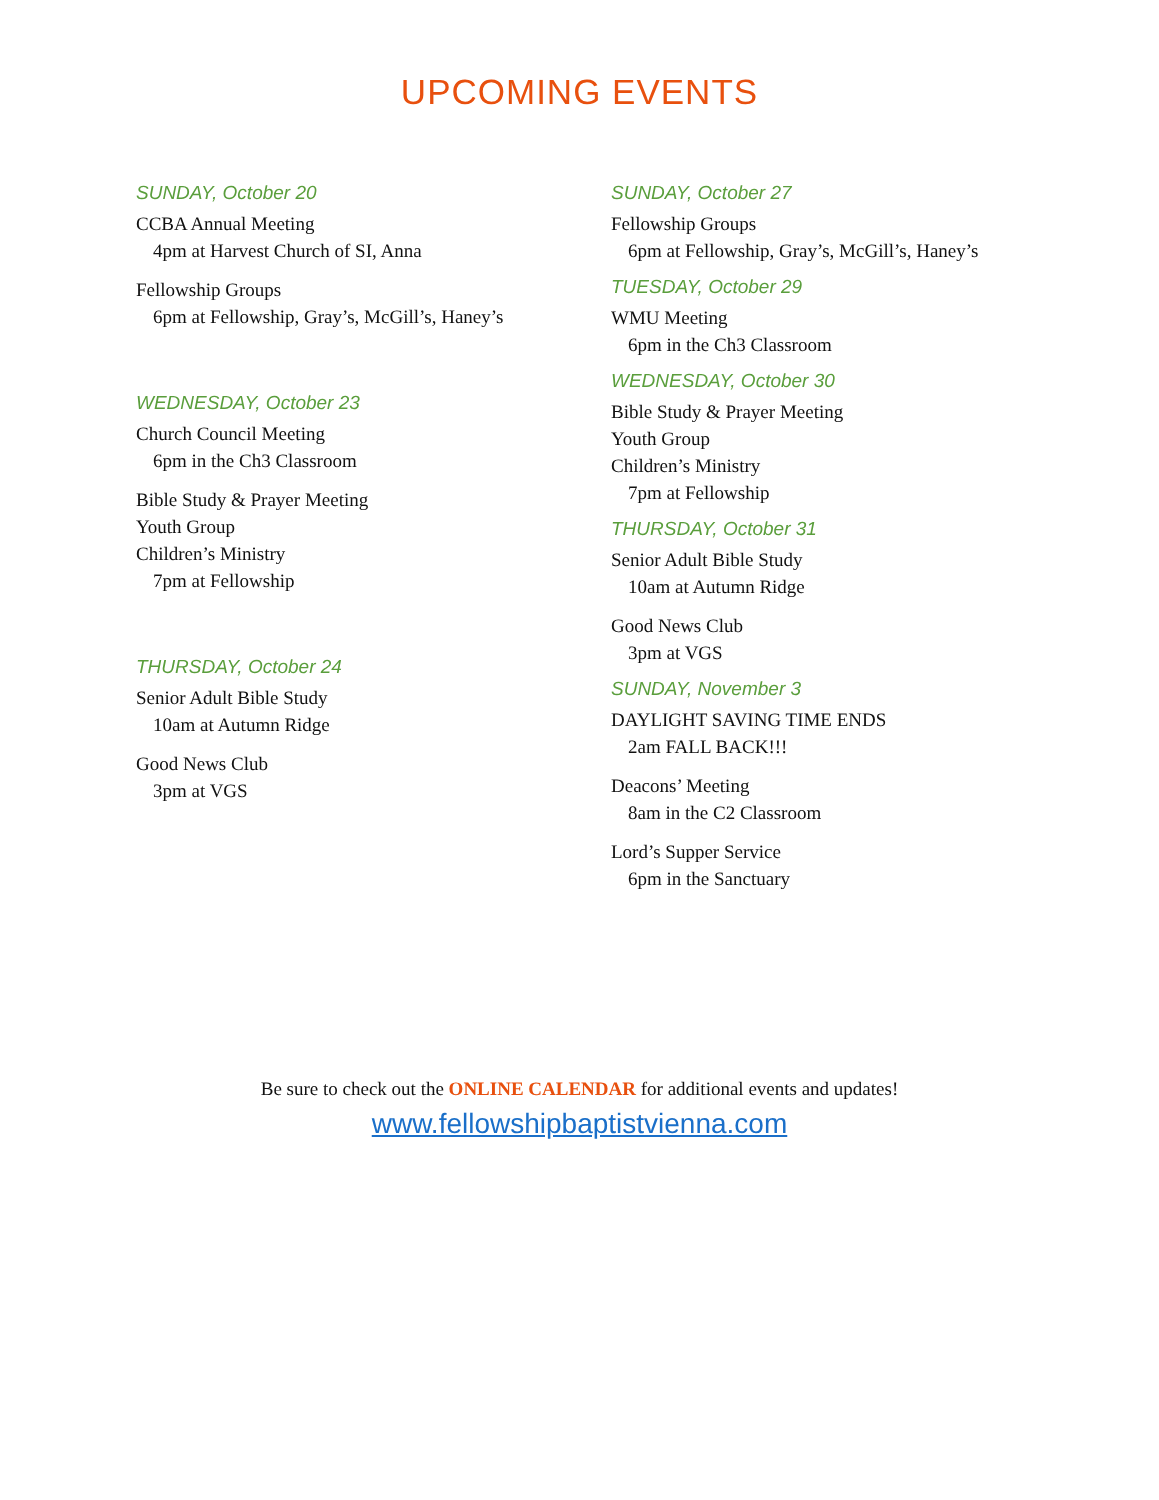UPCOMING EVENTS
SUNDAY, October 20
CCBA Annual Meeting
4pm at Harvest Church of SI, Anna
Fellowship Groups
6pm at Fellowship, Gray’s, McGill’s, Haney’s
WEDNESDAY, October 23
Church Council Meeting
6pm in the Ch3 Classroom
Bible Study & Prayer Meeting
Youth Group
Children’s Ministry
7pm at Fellowship
THURSDAY, October 24
Senior Adult Bible Study
10am at Autumn Ridge
Good News Club
3pm at VGS
SUNDAY, October 27
Fellowship Groups
6pm at Fellowship, Gray’s, McGill’s, Haney’s
TUESDAY, October 29
WMU Meeting
6pm in the Ch3 Classroom
WEDNESDAY, October 30
Bible Study & Prayer Meeting
Youth Group
Children’s Ministry
7pm at Fellowship
THURSDAY, October 31
Senior Adult Bible Study
10am at Autumn Ridge
Good News Club
3pm at VGS
SUNDAY, November 3
DAYLIGHT SAVING TIME ENDS
2am FALL BACK!!!
Deacons’ Meeting
8am in the C2 Classroom
Lord’s Supper Service
6pm in the Sanctuary
Be sure to check out the ONLINE CALENDAR for additional events and updates!
www.fellowshipbaptistvienna.com